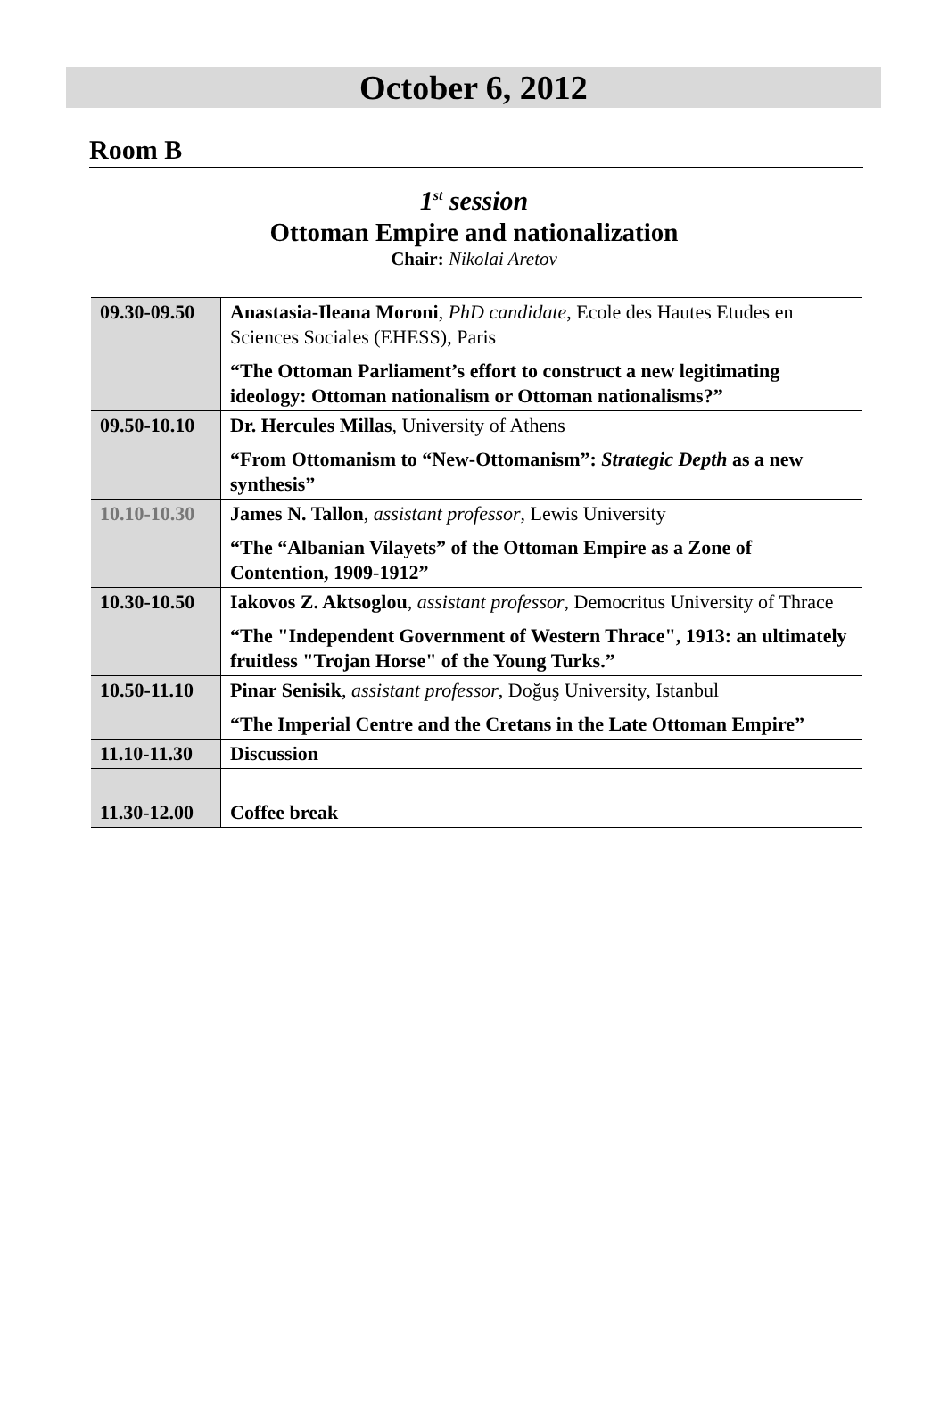October 6, 2012
Room B
1<sup>st</sup> session
Ottoman Empire and nationalization
Chair: Nikolai Aretov
| 09.30-09.50 | Anastasia-Ileana Moroni , PhD candidate , Ecole des Hautes Etudes en Sciences Sociales (EHESS), Paris “The Ottoman Parliament’s effort to construct a new legitimating ideology: Ottoman nationalism or Ottoman nationalisms?” |
| 09.50-10.10 | Dr. Hercules Millas , University of Athens “From Ottomanism to “New-Ottomanism”: Strategic Depth as a new synthesis” |
| 10.10-10.30 | James N. Tallon , assistant professor , Lewis University “The “Albanian Vilayets” of the Ottoman Empire as a Zone of Contention, 1909-1912” |
| 10.30-10.50 | Iakovos Z. Aktsoglou , assistant professor , Democritus University of Thrace “The "Independent Government of Western Thrace", 1913: an ultimately fruitless "Trojan Horse" of the Young Turks.” |
| 10.50-11.10 | Pinar Senisik , assistant professor , Doğuş University, Istanbul “The Imperial Centre and the Cretans in the Late Ottoman Empire” |
| 11.10-11.30 | Discussion |
| 11.30-12.00 | Coffee break |